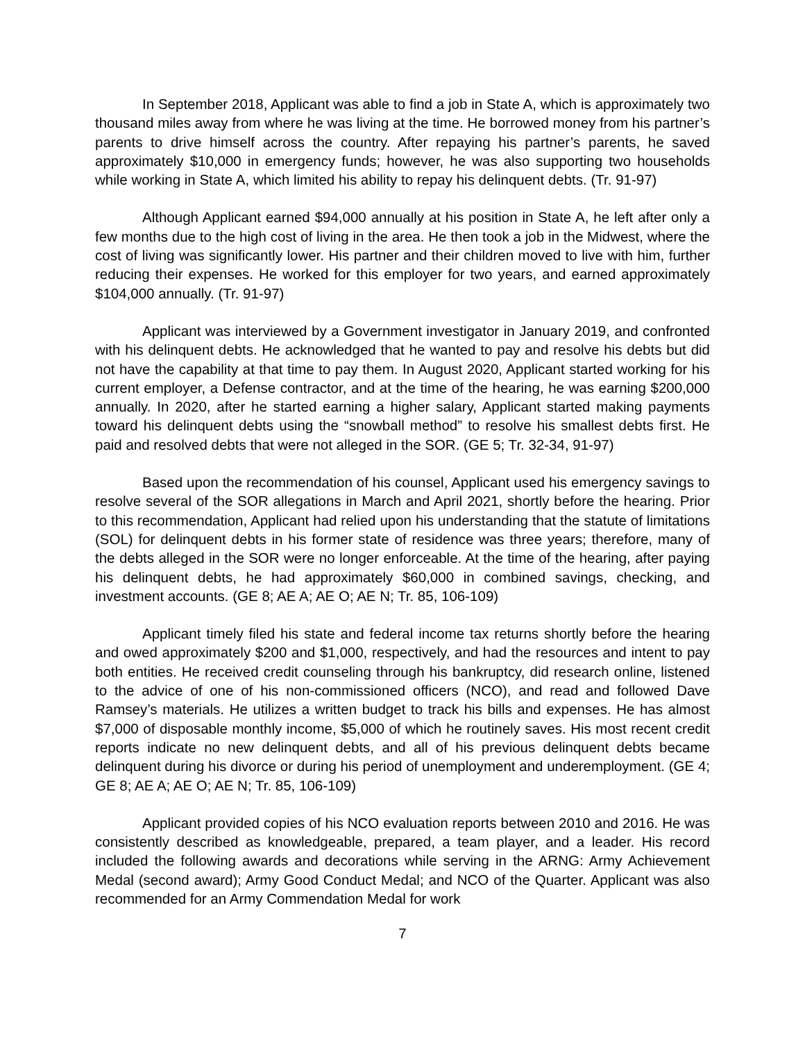In September 2018, Applicant was able to find a job in State A, which is approximately two thousand miles away from where he was living at the time. He borrowed money from his partner’s parents to drive himself across the country. After repaying his partner’s parents, he saved approximately $10,000 in emergency funds; however, he was also supporting two households while working in State A, which limited his ability to repay his delinquent debts. (Tr. 91-97)
Although Applicant earned $94,000 annually at his position in State A, he left after only a few months due to the high cost of living in the area. He then took a job in the Midwest, where the cost of living was significantly lower. His partner and their children moved to live with him, further reducing their expenses. He worked for this employer for two years, and earned approximately $104,000 annually. (Tr. 91-97)
Applicant was interviewed by a Government investigator in January 2019, and confronted with his delinquent debts. He acknowledged that he wanted to pay and resolve his debts but did not have the capability at that time to pay them. In August 2020, Applicant started working for his current employer, a Defense contractor, and at the time of the hearing, he was earning $200,000 annually. In 2020, after he started earning a higher salary, Applicant started making payments toward his delinquent debts using the “snowball method” to resolve his smallest debts first. He paid and resolved debts that were not alleged in the SOR. (GE 5; Tr. 32-34, 91-97)
Based upon the recommendation of his counsel, Applicant used his emergency savings to resolve several of the SOR allegations in March and April 2021, shortly before the hearing. Prior to this recommendation, Applicant had relied upon his understanding that the statute of limitations (SOL) for delinquent debts in his former state of residence was three years; therefore, many of the debts alleged in the SOR were no longer enforceable. At the time of the hearing, after paying his delinquent debts, he had approximately $60,000 in combined savings, checking, and investment accounts. (GE 8; AE A; AE O; AE N; Tr. 85, 106-109)
Applicant timely filed his state and federal income tax returns shortly before the hearing and owed approximately $200 and $1,000, respectively, and had the resources and intent to pay both entities. He received credit counseling through his bankruptcy, did research online, listened to the advice of one of his non-commissioned officers (NCO), and read and followed Dave Ramsey’s materials. He utilizes a written budget to track his bills and expenses. He has almost $7,000 of disposable monthly income, $5,000 of which he routinely saves. His most recent credit reports indicate no new delinquent debts, and all of his previous delinquent debts became delinquent during his divorce or during his period of unemployment and underemployment. (GE 4; GE 8; AE A; AE O; AE N; Tr. 85, 106-109)
Applicant provided copies of his NCO evaluation reports between 2010 and 2016. He was consistently described as knowledgeable, prepared, a team player, and a leader. His record included the following awards and decorations while serving in the ARNG: Army Achievement Medal (second award); Army Good Conduct Medal; and NCO of the Quarter. Applicant was also recommended for an Army Commendation Medal for work
7